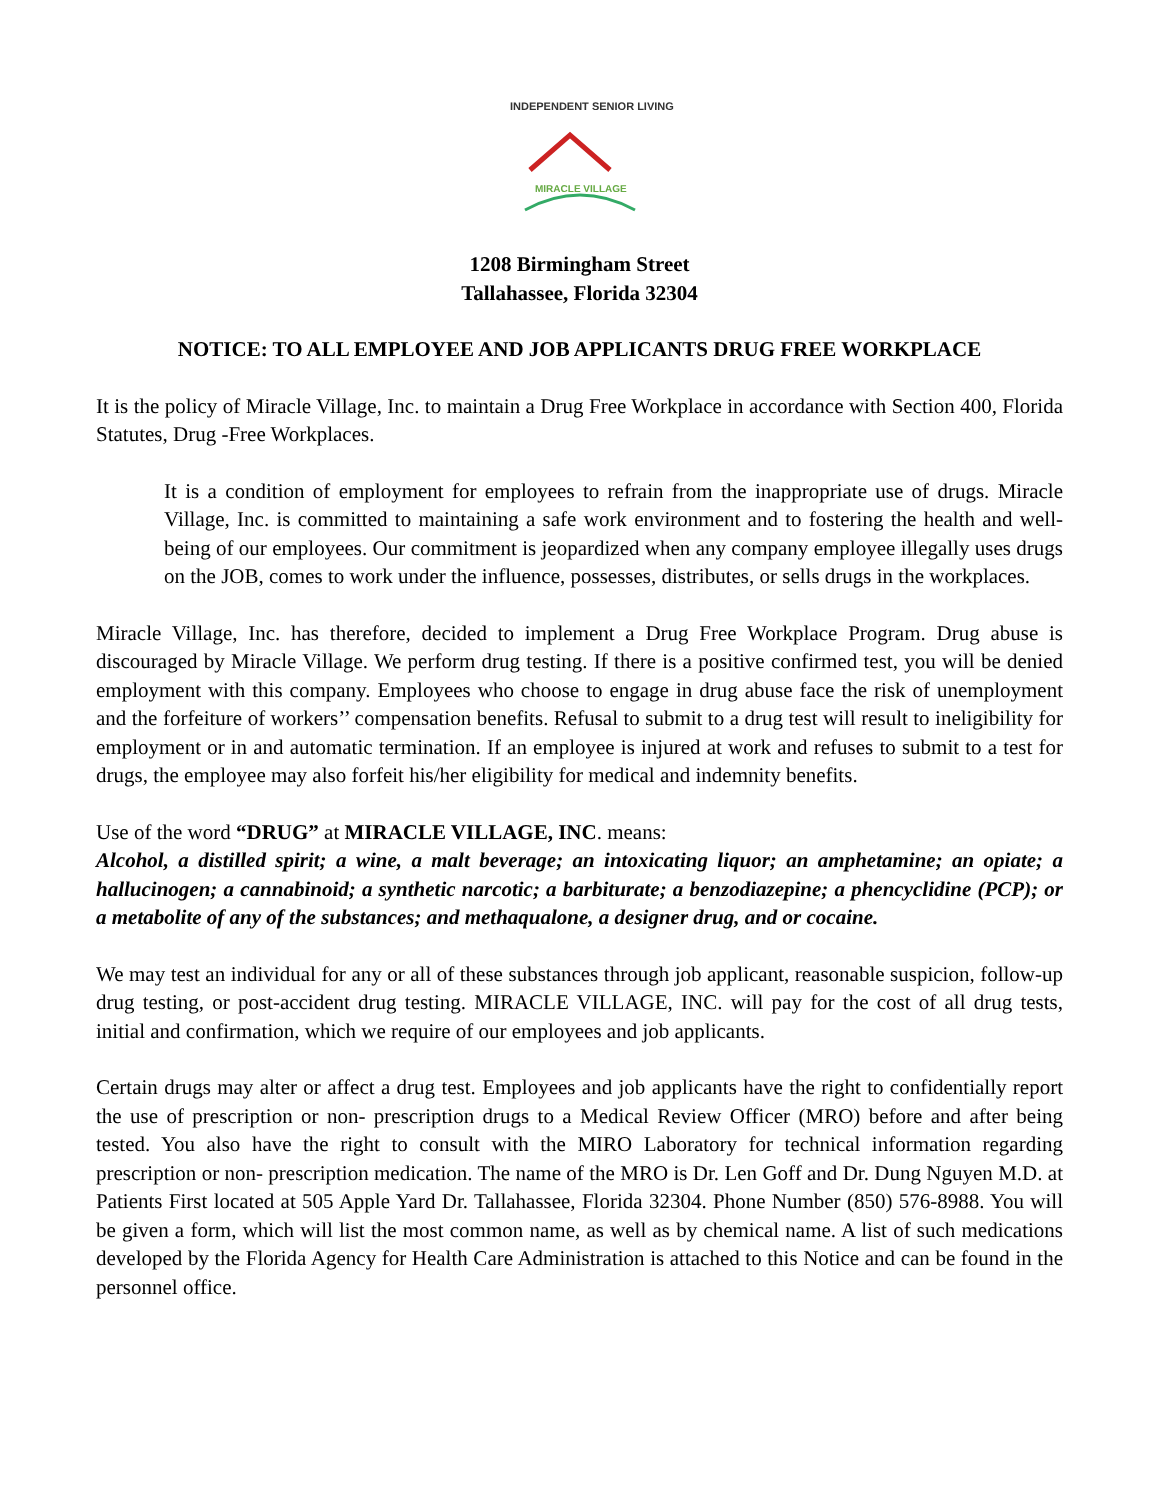INDEPENDENT SENIOR LIVING
MIRACLE VILLAGE
1208 Birmingham Street
Tallahassee, Florida 32304
NOTICE: TO ALL EMPLOYEE AND JOB APPLICANTS DRUG FREE WORKPLACE
It is the policy of Miracle Village, Inc. to maintain a Drug Free Workplace in accordance with Section 400, Florida Statutes, Drug -Free Workplaces.
It is a condition of employment for employees to refrain from the inappropriate use of drugs. Miracle Village, Inc. is committed to maintaining a safe work environment and to fostering the health and well- being of our employees. Our commitment is jeopardized when any company employee illegally uses drugs on the JOB, comes to work under the influence, possesses, distributes, or sells drugs in the workplaces.
Miracle Village, Inc. has therefore, decided to implement a Drug Free Workplace Program. Drug abuse is discouraged by Miracle Village. We perform drug testing. If there is a positive confirmed test, you will be denied employment with this company. Employees who choose to engage in drug abuse face the risk of unemployment and the forfeiture of workers’’ compensation benefits. Refusal to submit to a drug test will result to ineligibility for employment or in and automatic termination. If an employee is injured at work and refuses to submit to a test for drugs, the employee may also forfeit his/her eligibility for medical and indemnity benefits.
Use of the word “DRUG” at MIRACLE VILLAGE, INC. means:
Alcohol, a distilled spirit; a wine, a malt beverage; an intoxicating liquor; an amphetamine; an opiate; a hallucinogen; a cannabinoid; a synthetic narcotic; a barbiturate; a benzodiazepine; a phencyclidine (PCP); or a metabolite of any of the substances; and methaqualone, a designer drug, and or cocaine.
We may test an individual for any or all of these substances through job applicant, reasonable suspicion, follow-up drug testing, or post-accident drug testing. MIRACLE VILLAGE, INC. will pay for the cost of all drug tests, initial and confirmation, which we require of our employees and job applicants.
Certain drugs may alter or affect a drug test. Employees and job applicants have the right to confidentially report the use of prescription or non- prescription drugs to a Medical Review Officer (MRO) before and after being tested. You also have the right to consult with the MIRO Laboratory for technical information regarding prescription or non- prescription medication. The name of the MRO is Dr. Len Goff and Dr. Dung Nguyen M.D. at Patients First located at 505 Apple Yard Dr. Tallahassee, Florida 32304. Phone Number (850) 576-8988. You will be given a form, which will list the most common name, as well as by chemical name. A list of such medications developed by the Florida Agency for Health Care Administration is attached to this Notice and can be found in the personnel office.